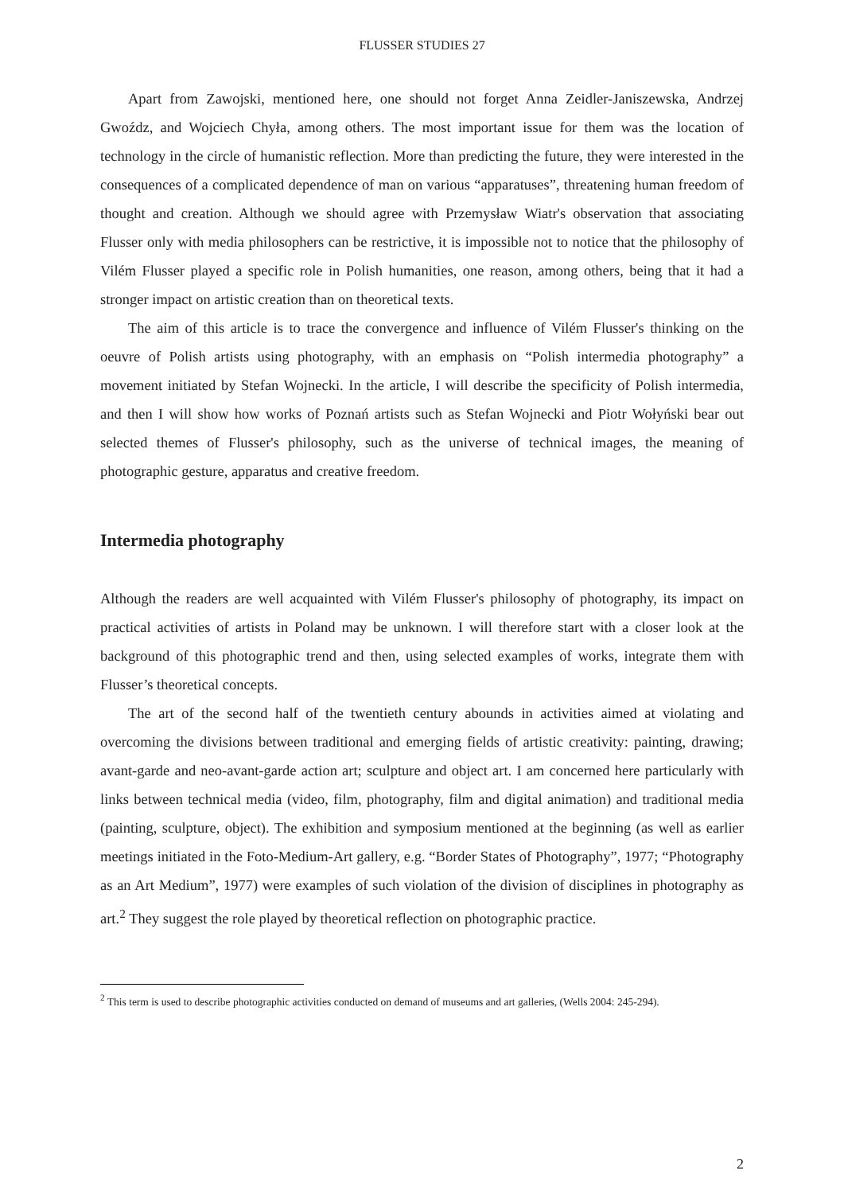FLUSSER STUDIES 27
Apart from Zawojski, mentioned here, one should not forget Anna Zeidler-Janiszewska, Andrzej Gwoźdz, and Wojciech Chyła, among others. The most important issue for them was the location of technology in the circle of humanistic reflection. More than predicting the future, they were interested in the consequences of a complicated dependence of man on various “apparatuses”, threatening human freedom of thought and creation. Although we should agree with Przemysław Wiatr's observation that associating Flusser only with media philosophers can be restrictive, it is impossible not to notice that the philosophy of Vilém Flusser played a specific role in Polish humanities, one reason, among others, being that it had a stronger impact on artistic creation than on theoretical texts.
The aim of this article is to trace the convergence and influence of Vilém Flusser's thinking on the oeuvre of Polish artists using photography, with an emphasis on “Polish intermedia photography” a movement initiated by Stefan Wojnecki. In the article, I will describe the specificity of Polish intermedia, and then I will show how works of Poznań artists such as Stefan Wojnecki and Piotr Wołyński bear out selected themes of Flusser's philosophy, such as the universe of technical images, the meaning of photographic gesture, apparatus and creative freedom.
Intermedia photography
Although the readers are well acquainted with Vilém Flusser's philosophy of photography, its impact on practical activities of artists in Poland may be unknown. I will therefore start with a closer look at the background of this photographic trend and then, using selected examples of works, integrate them with Flusser’s theoretical concepts.
The art of the second half of the twentieth century abounds in activities aimed at violating and overcoming the divisions between traditional and emerging fields of artistic creativity: painting, drawing; avant-garde and neo-avant-garde action art; sculpture and object art. I am concerned here particularly with links between technical media (video, film, photography, film and digital animation) and traditional media (painting, sculpture, object). The exhibition and symposium mentioned at the beginning (as well as earlier meetings initiated in the Foto-Medium-Art gallery, e.g. “Border States of Photography”, 1977; “Photography as an Art Medium”, 1977) were examples of such violation of the division of disciplines in photography as art.<sup>2</sup> They suggest the role played by theoretical reflection on photographic practice.
<sup>2</sup> This term is used to describe photographic activities conducted on demand of museums and art galleries, (Wells 2004: 245-294).
2